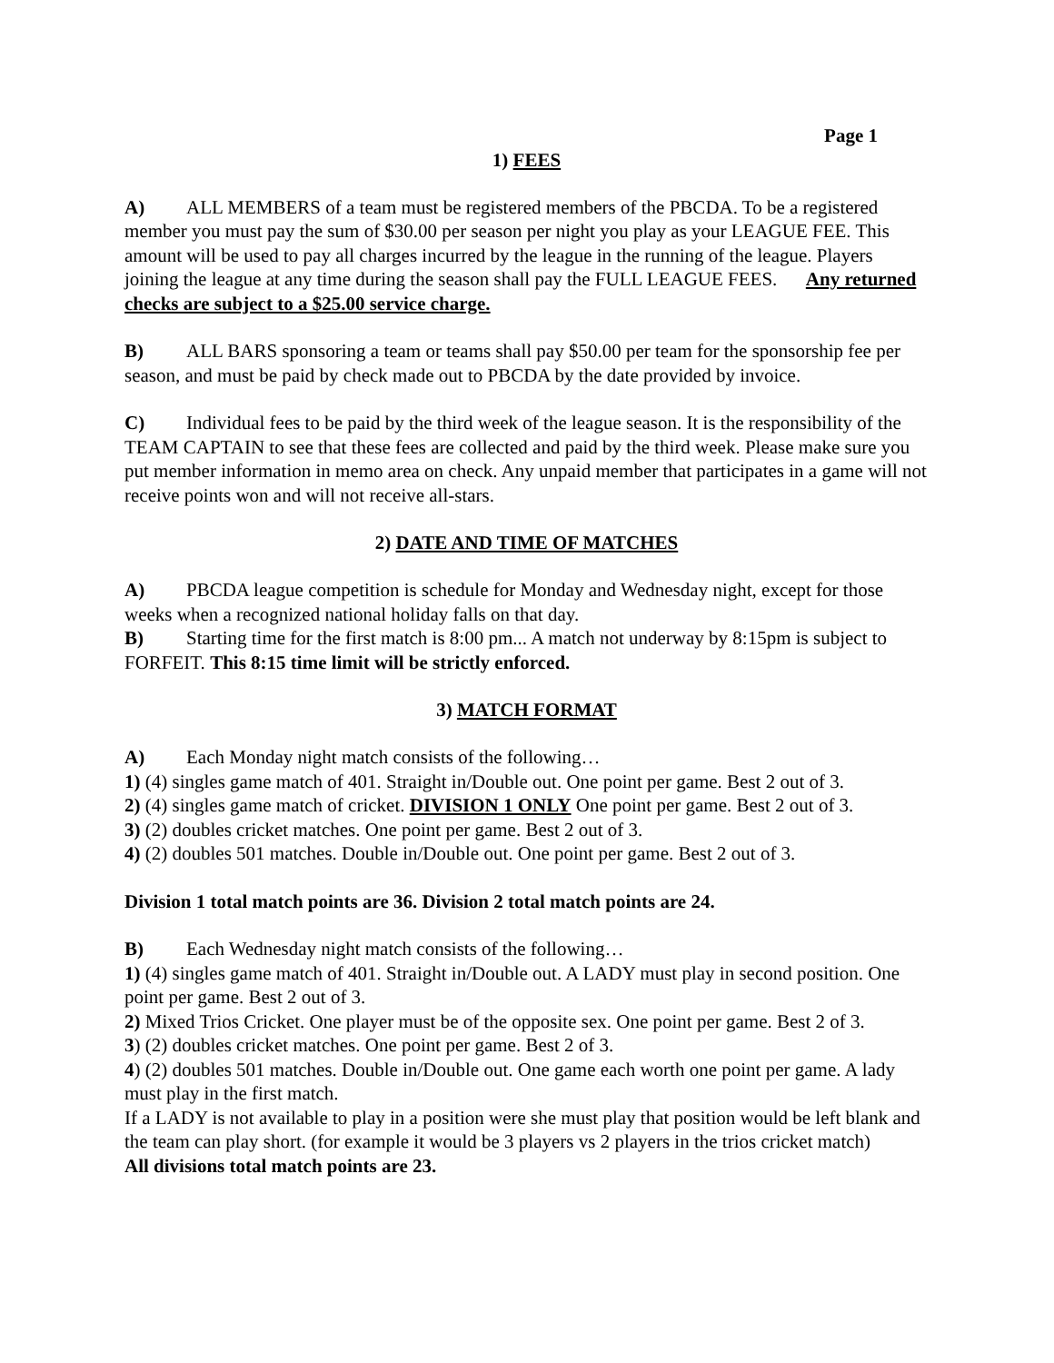Page 1
1) FEES
A) ALL MEMBERS of a team must be registered members of the PBCDA. To be a registered member you must pay the sum of $30.00 per season per night you play as your LEAGUE FEE. This amount will be used to pay all charges incurred by the league in the running of the league. Players joining the league at any time during the season shall pay the FULL LEAGUE FEES. Any returned checks are subject to a $25.00 service charge.
B) ALL BARS sponsoring a team or teams shall pay $50.00 per team for the sponsorship fee per season, and must be paid by check made out to PBCDA by the date provided by invoice.
C) Individual fees to be paid by the third week of the league season. It is the responsibility of the TEAM CAPTAIN to see that these fees are collected and paid by the third week. Please make sure you put member information in memo area on check. Any unpaid member that participates in a game will not receive points won and will not receive all-stars.
2) DATE AND TIME OF MATCHES
A) PBCDA league competition is schedule for Monday and Wednesday night, except for those weeks when a recognized national holiday falls on that day.
B) Starting time for the first match is 8:00 pm... A match not underway by 8:15pm is subject to FORFEIT. This 8:15 time limit will be strictly enforced.
3) MATCH FORMAT
A) Each Monday night match consists of the following…
1) (4) singles game match of 401. Straight in/Double out. One point per game. Best 2 out of 3.
2) (4) singles game match of cricket. DIVISION 1 ONLY One point per game. Best 2 out of 3.
3) (2) doubles cricket matches. One point per game. Best 2 out of 3.
4) (2) doubles 501 matches. Double in/Double out. One point per game. Best 2 out of 3.
Division 1 total match points are 36. Division 2 total match points are 24.
B) Each Wednesday night match consists of the following…
1) (4) singles game match of 401. Straight in/Double out. A LADY must play in second position. One point per game. Best 2 out of 3.
2) Mixed Trios Cricket. One player must be of the opposite sex. One point per game. Best 2 of 3.
3) (2) doubles cricket matches. One point per game. Best 2 of 3.
4) (2) doubles 501 matches. Double in/Double out. One game each worth one point per game. A lady must play in the first match.
If a LADY is not available to play in a position were she must play that position would be left blank and the team can play short. (for example it would be 3 players vs 2 players in the trios cricket match)
All divisions total match points are 23.